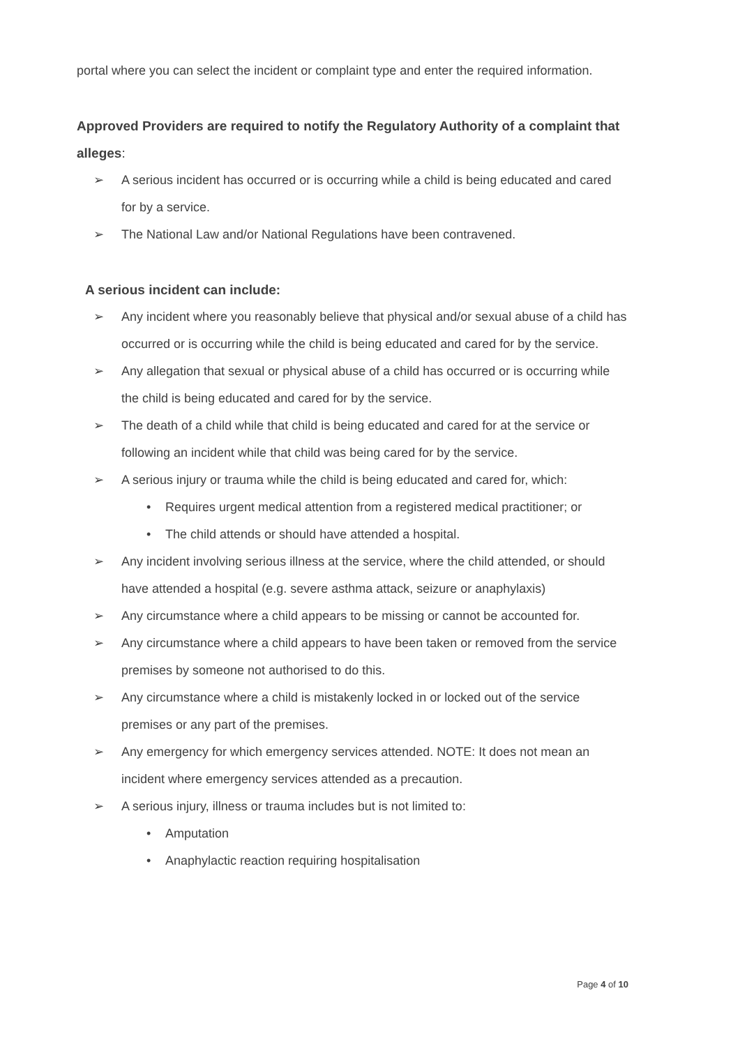portal where you can select the incident or complaint type and enter the required information.
Approved Providers are required to notify the Regulatory Authority of a complaint that alleges:
➢ A serious incident has occurred or is occurring while a child is being educated and cared for by a service.
➢ The National Law and/or National Regulations have been contravened.
A serious incident can include:
➢ Any incident where you reasonably believe that physical and/or sexual abuse of a child has occurred or is occurring while the child is being educated and cared for by the service.
➢ Any allegation that sexual or physical abuse of a child has occurred or is occurring while the child is being educated and cared for by the service.
➢ The death of a child while that child is being educated and cared for at the service or following an incident while that child was being cared for by the service.
➢ A serious injury or trauma while the child is being educated and cared for, which:
• Requires urgent medical attention from a registered medical practitioner; or
• The child attends or should have attended a hospital.
➢ Any incident involving serious illness at the service, where the child attended, or should have attended a hospital (e.g. severe asthma attack, seizure or anaphylaxis)
➢ Any circumstance where a child appears to be missing or cannot be accounted for.
➢ Any circumstance where a child appears to have been taken or removed from the service premises by someone not authorised to do this.
➢ Any circumstance where a child is mistakenly locked in or locked out of the service premises or any part of the premises.
➢ Any emergency for which emergency services attended. NOTE: It does not mean an incident where emergency services attended as a precaution.
➢ A serious injury, illness or trauma includes but is not limited to:
• Amputation
• Anaphylactic reaction requiring hospitalisation
Page 4 of 10